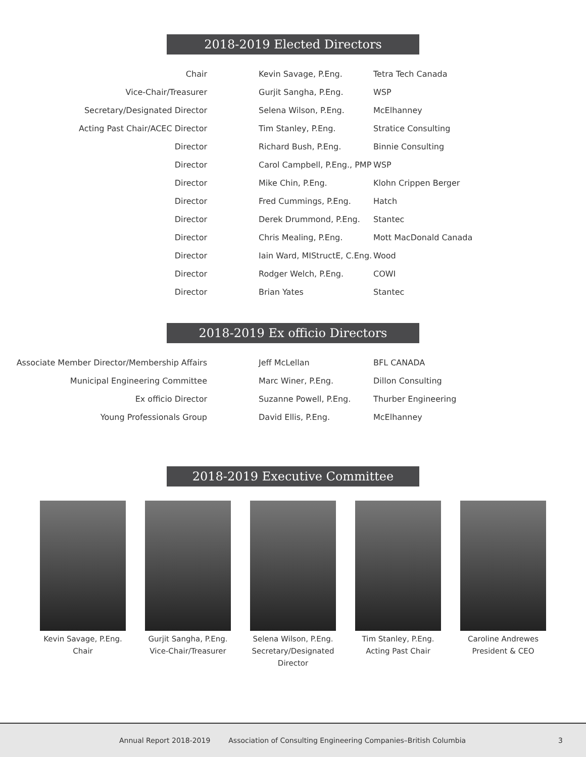2018-2019 Elected Directors
| Chair | Kevin Savage, P.Eng. | Tetra Tech Canada |
| Vice-Chair/Treasurer | Gurjit Sangha, P.Eng. | WSP |
| Secretary/Designated Director | Selena Wilson, P.Eng. | McElhanney |
| Acting Past Chair/ACEC Director | Tim Stanley, P.Eng. | Stratice Consulting |
| Director | Richard Bush, P.Eng. | Binnie Consulting |
| Director | Carol Campbell, P.Eng., PMP | WSP |
| Director | Mike Chin, P.Eng. | Klohn Crippen Berger |
| Director | Fred Cummings, P.Eng. | Hatch |
| Director | Derek Drummond, P.Eng. | Stantec |
| Director | Chris Mealing, P.Eng. | Mott MacDonald Canada |
| Director | Iain Ward, MIStructE, C.Eng. | Wood |
| Director | Rodger Welch, P.Eng. | COWI |
| Director | Brian Yates | Stantec |
2018-2019 Ex officio Directors
| Associate Member Director/Membership Affairs | Jeff McLellan | BFL CANADA |
| Municipal Engineering Committee | Marc Winer, P.Eng. | Dillon Consulting |
| Ex officio Director | Suzanne Powell, P.Eng. | Thurber Engineering |
| Young Professionals Group | David Ellis, P.Eng. | McElhanney |
2018-2019 Executive Committee
Kevin Savage, P.Eng.
Chair
Gurjit Sangha, P.Eng.
Vice-Chair/Treasurer
Selena Wilson, P.Eng.
Secretary/Designated Director
Tim Stanley, P.Eng.
Acting Past Chair
Caroline Andrewes
President & CEO
Annual Report 2018-2019 Association of Consulting Engineering Companies–British Columbia 3